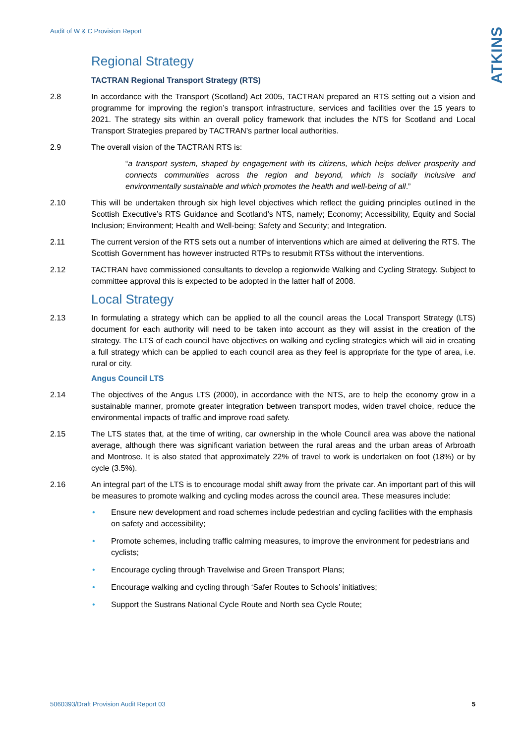Audit of W & C Provision Report ATKINS
Regional Strategy
TACTRAN Regional Transport Strategy (RTS)
2.8 In accordance with the Transport (Scotland) Act 2005, TACTRAN prepared an RTS setting out a vision and programme for improving the region’s transport infrastructure, services and facilities over the 15 years to 2021. The strategy sits within an overall policy framework that includes the NTS for Scotland and Local Transport Strategies prepared by TACTRAN’s partner local authorities.
2.9 The overall vision of the TACTRAN RTS is:
“a transport system, shaped by engagement with its citizens, which helps deliver prosperity and connects communities across the region and beyond, which is socially inclusive and environmentally sustainable and which promotes the health and well-being of all.”
2.10 This will be undertaken through six high level objectives which reflect the guiding principles outlined in the Scottish Executive’s RTS Guidance and Scotland’s NTS, namely; Economy; Accessibility, Equity and Social Inclusion; Environment; Health and Well-being; Safety and Security; and Integration.
2.11 The current version of the RTS sets out a number of interventions which are aimed at delivering the RTS. The Scottish Government has however instructed RTPs to resubmit RTSs without the interventions.
2.12 TACTRAN have commissioned consultants to develop a regionwide Walking and Cycling Strategy. Subject to committee approval this is expected to be adopted in the latter half of 2008.
Local Strategy
2.13 In formulating a strategy which can be applied to all the council areas the Local Transport Strategy (LTS) document for each authority will need to be taken into account as they will assist in the creation of the strategy. The LTS of each council have objectives on walking and cycling strategies which will aid in creating a full strategy which can be applied to each council area as they feel is appropriate for the type of area, i.e. rural or city.
Angus Council LTS
2.14 The objectives of the Angus LTS (2000), in accordance with the NTS, are to help the economy grow in a sustainable manner, promote greater integration between transport modes, widen travel choice, reduce the environmental impacts of traffic and improve road safety.
2.15 The LTS states that, at the time of writing, car ownership in the whole Council area was above the national average, although there was significant variation between the rural areas and the urban areas of Arbroath and Montrose. It is also stated that approximately 22% of travel to work is undertaken on foot (18%) or by cycle (3.5%).
2.16 An integral part of the LTS is to encourage modal shift away from the private car. An important part of this will be measures to promote walking and cycling modes across the council area. These measures include:
• Ensure new development and road schemes include pedestrian and cycling facilities with the emphasis on safety and accessibility;
• Promote schemes, including traffic calming measures, to improve the environment for pedestrians and cyclists;
• Encourage cycling through Travelwise and Green Transport Plans;
• Encourage walking and cycling through ‘Safer Routes to Schools’ initiatives;
• Support the Sustrans National Cycle Route and North sea Cycle Route;
5060393/Draft Provision Audit Report 03 5